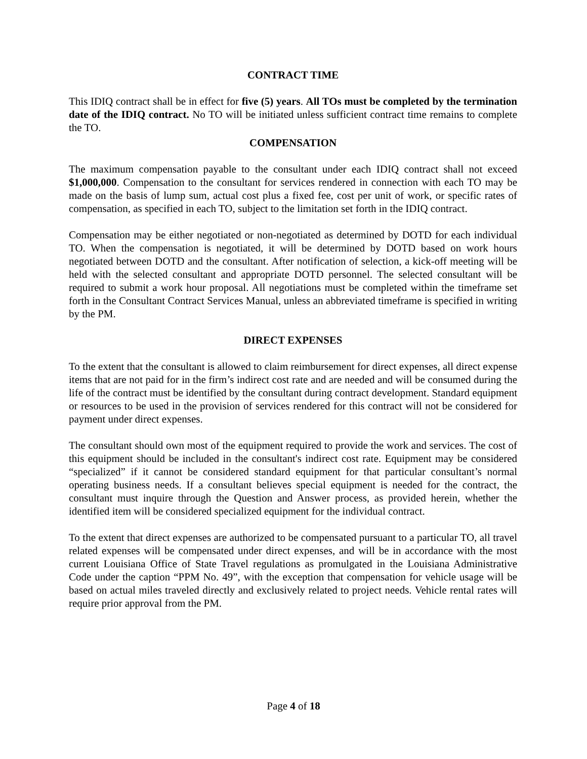CONTRACT TIME
This IDIQ contract shall be in effect for five (5) years. All TOs must be completed by the termination date of the IDIQ contract. No TO will be initiated unless sufficient contract time remains to complete the TO.
COMPENSATION
The maximum compensation payable to the consultant under each IDIQ contract shall not exceed $1,000,000. Compensation to the consultant for services rendered in connection with each TO may be made on the basis of lump sum, actual cost plus a fixed fee, cost per unit of work, or specific rates of compensation, as specified in each TO, subject to the limitation set forth in the IDIQ contract.
Compensation may be either negotiated or non-negotiated as determined by DOTD for each individual TO. When the compensation is negotiated, it will be determined by DOTD based on work hours negotiated between DOTD and the consultant. After notification of selection, a kick-off meeting will be held with the selected consultant and appropriate DOTD personnel. The selected consultant will be required to submit a work hour proposal. All negotiations must be completed within the timeframe set forth in the Consultant Contract Services Manual, unless an abbreviated timeframe is specified in writing by the PM.
DIRECT EXPENSES
To the extent that the consultant is allowed to claim reimbursement for direct expenses, all direct expense items that are not paid for in the firm’s indirect cost rate and are needed and will be consumed during the life of the contract must be identified by the consultant during contract development. Standard equipment or resources to be used in the provision of services rendered for this contract will not be considered for payment under direct expenses.
The consultant should own most of the equipment required to provide the work and services. The cost of this equipment should be included in the consultant's indirect cost rate. Equipment may be considered “specialized” if it cannot be considered standard equipment for that particular consultant’s normal operating business needs. If a consultant believes special equipment is needed for the contract, the consultant must inquire through the Question and Answer process, as provided herein, whether the identified item will be considered specialized equipment for the individual contract.
To the extent that direct expenses are authorized to be compensated pursuant to a particular TO, all travel related expenses will be compensated under direct expenses, and will be in accordance with the most current Louisiana Office of State Travel regulations as promulgated in the Louisiana Administrative Code under the caption “PPM No. 49”, with the exception that compensation for vehicle usage will be based on actual miles traveled directly and exclusively related to project needs. Vehicle rental rates will require prior approval from the PM.
Page 4 of 18